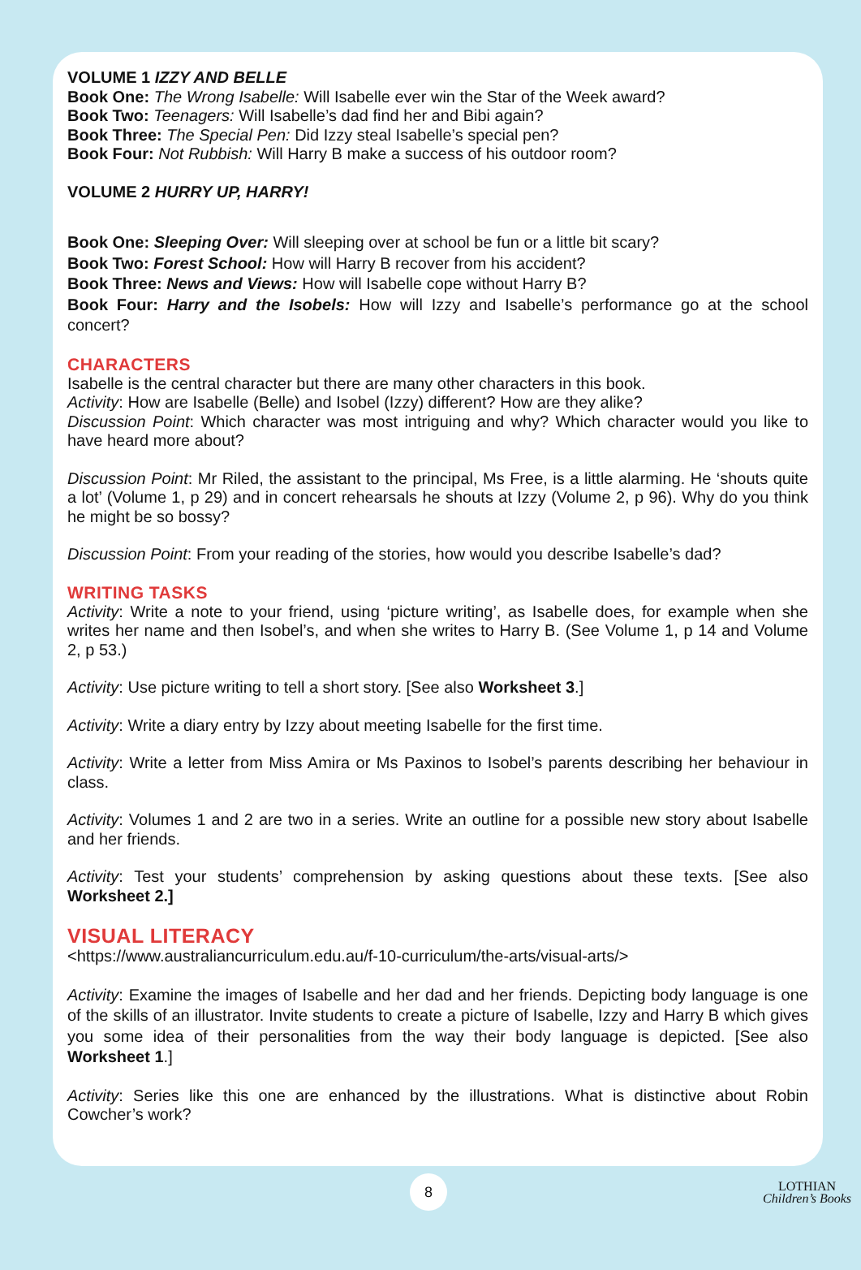VOLUME 1 IZZY AND BELLE
Book One: The Wrong Isabelle: Will Isabelle ever win the Star of the Week award?
Book Two: Teenagers: Will Isabelle’s dad find her and Bibi again?
Book Three: The Special Pen: Did Izzy steal Isabelle’s special pen?
Book Four: Not Rubbish: Will Harry B make a success of his outdoor room?
VOLUME 2 HURRY UP, HARRY!
Book One: Sleeping Over: Will sleeping over at school be fun or a little bit scary?
Book Two: Forest School: How will Harry B recover from his accident?
Book Three: News and Views: How will Isabelle cope without Harry B?
Book Four: Harry and the Isobels: How will Izzy and Isabelle’s performance go at the school concert?
CHARACTERS
Isabelle is the central character but there are many other characters in this book.
Activity: How are Isabelle (Belle) and Isobel (Izzy) different? How are they alike?
Discussion Point: Which character was most intriguing and why? Which character would you like to have heard more about?
Discussion Point: Mr Riled, the assistant to the principal, Ms Free, is a little alarming. He ‘shouts quite a lot’ (Volume 1, p 29) and in concert rehearsals he shouts at Izzy (Volume 2, p 96). Why do you think he might be so bossy?
Discussion Point: From your reading of the stories, how would you describe Isabelle’s dad?
WRITING TASKS
Activity: Write a note to your friend, using ‘picture writing’, as Isabelle does, for example when she writes her name and then Isobel’s, and when she writes to Harry B. (See Volume 1, p 14 and Volume 2, p 53.)
Activity: Use picture writing to tell a short story. [See also Worksheet 3.]
Activity: Write a diary entry by Izzy about meeting Isabelle for the first time.
Activity: Write a letter from Miss Amira or Ms Paxinos to Isobel’s parents describing her behaviour in class.
Activity: Volumes 1 and 2 are two in a series. Write an outline for a possible new story about Isabelle and her friends.
Activity: Test your students’ comprehension by asking questions about these texts. [See also Worksheet 2.]
VISUAL LITERACY
<https://www.australiancurriculum.edu.au/f-10-curriculum/the-arts/visual-arts/>
Activity: Examine the images of Isabelle and her dad and her friends. Depicting body language is one of the skills of an illustrator. Invite students to create a picture of Isabelle, Izzy and Harry B which gives you some idea of their personalities from the way their body language is depicted. [See also Worksheet 1.]
Activity: Series like this one are enhanced by the illustrations. What is distinctive about Robin Cowcher’s work?
8
LOTHIAN
Children’s Books